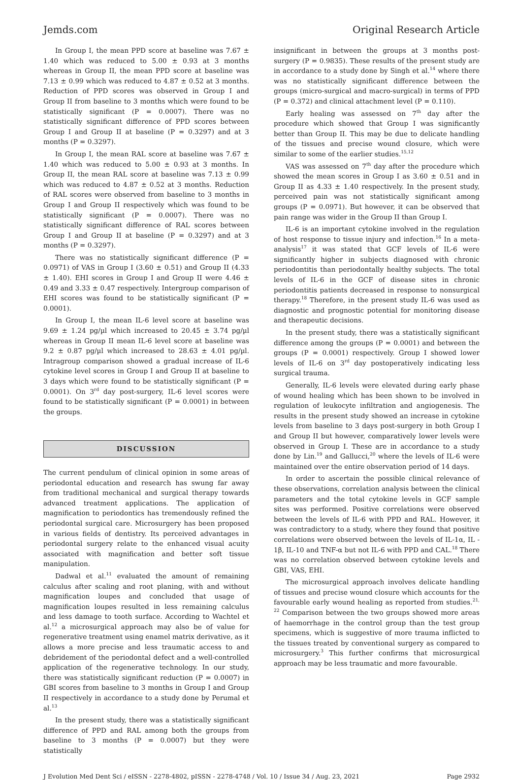Jemds.com Original Research Article
In Group I, the mean PPD score at baseline was 7.67 ± 1.40 which was reduced to 5.00 ± 0.93 at 3 months whereas in Group II, the mean PPD score at baseline was 7.13 ± 0.99 which was reduced to 4.87 ± 0.52 at 3 months. Reduction of PPD scores was observed in Group I and Group II from baseline to 3 months which were found to be statistically significant (P = 0.0007). There was no statistically significant difference of PPD scores between Group I and Group II at baseline (P = 0.3297) and at 3 months (P = 0.3297).
In Group I, the mean RAL score at baseline was 7.67 ± 1.40 which was reduced to 5.00 ± 0.93 at 3 months. In Group II, the mean RAL score at baseline was 7.13 ± 0.99 which was reduced to 4.87 ± 0.52 at 3 months. Reduction of RAL scores were observed from baseline to 3 months in Group I and Group II respectively which was found to be statistically significant (P = 0.0007). There was no statistically significant difference of RAL scores between Group I and Group II at baseline (P = 0.3297) and at 3 months (P = 0.3297).
There was no statistically significant difference (P = 0.0971) of VAS in Group I (3.60 ± 0.51) and Group II (4.33 ± 1.40). EHI scores in Group I and Group II were 4.46 ± 0.49 and 3.33 ± 0.47 respectively. Intergroup comparison of EHI scores was found to be statistically significant (P = 0.0001).
In Group I, the mean IL-6 level score at baseline was 9.69 ± 1.24 pg/µl which increased to 20.45 ± 3.74 pg/µl whereas in Group II mean IL-6 level score at baseline was 9.2 ± 0.87 pg/µl which increased to 28.63 ± 4.01 pg/µl. Intragroup comparison showed a gradual increase of IL-6 cytokine level scores in Group I and Group II at baseline to 3 days which were found to be statistically significant (P = 0.0001). On 3<sup>rd</sup> day post-surgery, IL-6 level scores were found to be statistically significant (P = 0.0001) in between the groups.
DISCUSSION
The current pendulum of clinical opinion in some areas of periodontal education and research has swung far away from traditional mechanical and surgical therapy towards advanced treatment applications. The application of magnification to periodontics has tremendously refined the periodontal surgical care. Microsurgery has been proposed in various fields of dentistry. Its perceived advantages in periodontal surgery relate to the enhanced visual acuity associated with magnification and better soft tissue manipulation.
Dadwal et al.<sup>11</sup> evaluated the amount of remaining calculus after scaling and root planing, with and without magnification loupes and concluded that usage of magnification loupes resulted in less remaining calculus and less damage to tooth surface. According to Wachtel et al.<sup>12</sup> a microsurgical approach may also be of value for regenerative treatment using enamel matrix derivative, as it allows a more precise and less traumatic access to and debridement of the periodontal defect and a well-controlled application of the regenerative technology. In our study, there was statistically significant reduction (P = 0.0007) in GBI scores from baseline to 3 months in Group I and Group II respectively in accordance to a study done by Perumal et al.<sup>13</sup>
In the present study, there was a statistically significant difference of PPD and RAL among both the groups from baseline to 3 months (P = 0.0007) but they were statistically
insignificant in between the groups at 3 months post-surgery (P = 0.9835). These results of the present study are in accordance to a study done by Singh et al.<sup>14</sup> where there was no statistically significant difference between the groups (micro-surgical and macro-surgical) in terms of PPD (P = 0.372) and clinical attachment level (P = 0.110).
Early healing was assessed on 7<sup>th</sup> day after the procedure which showed that Group I was significantly better than Group II. This may be due to delicate handling of the tissues and precise wound closure, which were similar to some of the earlier studies.<sup>15,12</sup>
VAS was assessed on 7<sup>th</sup> day after the procedure which showed the mean scores in Group I as 3.60 ± 0.51 and in Group II as 4.33 ± 1.40 respectively. In the present study, perceived pain was not statistically significant among groups (P = 0.0971). But however, it can be observed that pain range was wider in the Group II than Group I.
IL-6 is an important cytokine involved in the regulation of host response to tissue injury and infection.<sup>16</sup> In a meta-analysis<sup>17</sup> it was stated that GCF levels of IL-6 were significantly higher in subjects diagnosed with chronic periodontitis than periodontally healthy subjects. The total levels of IL-6 in the GCF of disease sites in chronic periodontitis patients decreased in response to nonsurgical therapy.<sup>18</sup> Therefore, in the present study IL-6 was used as diagnostic and prognostic potential for monitoring disease and therapeutic decisions.
In the present study, there was a statistically significant difference among the groups (P = 0.0001) and between the groups (P = 0.0001) respectively. Group I showed lower levels of IL-6 on 3<sup>rd</sup> day postoperatively indicating less surgical trauma.
Generally, IL-6 levels were elevated during early phase of wound healing which has been shown to be involved in regulation of leukocyte infiltration and angiogenesis. The results in the present study showed an increase in cytokine levels from baseline to 3 days post-surgery in both Group I and Group II but however, comparatively lower levels were observed in Group I. These are in accordance to a study done by Lin.<sup>19</sup> and Gallucci,<sup>20</sup> where the levels of IL-6 were maintained over the entire observation period of 14 days.
In order to ascertain the possible clinical relevance of these observations, correlation analysis between the clinical parameters and the total cytokine levels in GCF sample sites was performed. Positive correlations were observed between the levels of IL-6 with PPD and RAL. However, it was contradictory to a study, where they found that positive correlations were observed between the levels of IL-1α, IL - 1β, IL-10 and TNF-α but not IL-6 with PPD and CAL.<sup>18</sup> There was no correlation observed between cytokine levels and GBI, VAS, EHI.
The microsurgical approach involves delicate handling of tissues and precise wound closure which accounts for the favourable early wound healing as reported from studies.<sup>21, 22</sup> Comparison between the two groups showed more areas of haemorrhage in the control group than the test group specimens, which is suggestive of more trauma inflicted to the tissues treated by conventional surgery as compared to microsurgery.<sup>3</sup> This further confirms that microsurgical approach may be less traumatic and more favourable.
J Evolution Med Dent Sci / eISSN - 2278-4802, pISSN - 2278-4748 / Vol. 10 / Issue 34 / Aug. 23, 2021 Page 2932